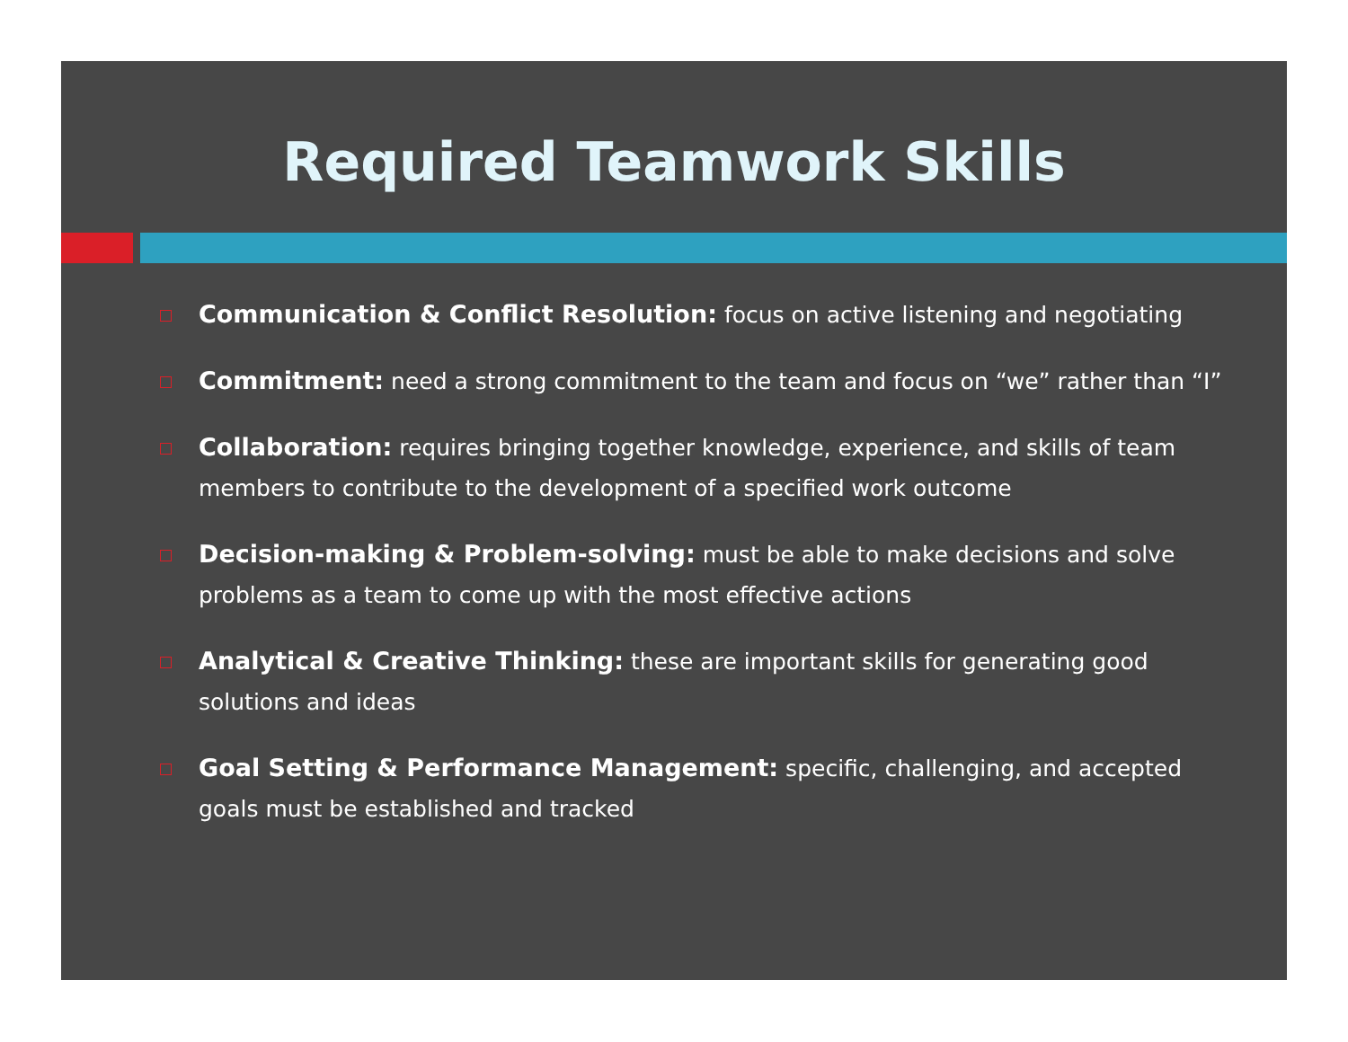Required Teamwork Skills
Communication & Conflict Resolution: focus on active listening and negotiating
Commitment: need a strong commitment to the team and focus on “we” rather than “I”
Collaboration: requires bringing together knowledge, experience, and skills of team members to contribute to the development of a specified work outcome
Decision-making & Problem-solving: must be able to make decisions and solve problems as a team to come up with the most effective actions
Analytical & Creative Thinking: these are important skills for generating good solutions and ideas
Goal Setting & Performance Management: specific, challenging, and accepted goals must be established and tracked